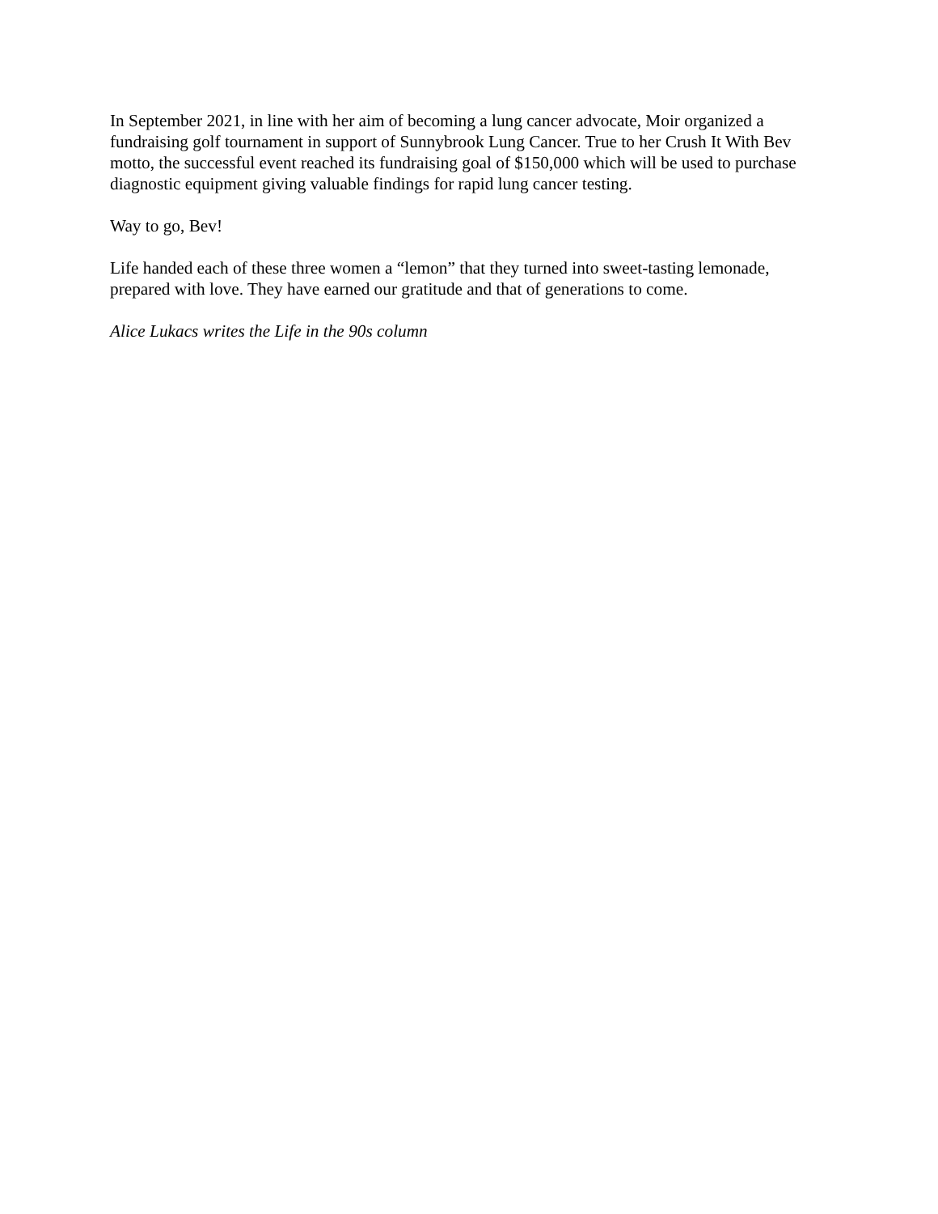In September 2021, in line with her aim of becoming a lung cancer advocate, Moir organized a fundraising golf tournament in support of Sunnybrook Lung Cancer. True to her Crush It With Bev motto, the successful event reached its fundraising goal of $150,000 which will be used to purchase diagnostic equipment giving valuable findings for rapid lung cancer testing.
Way to go, Bev!
Life handed each of these three women a “lemon” that they turned into sweet-tasting lemonade, prepared with love. They have earned our gratitude and that of generations to come.
Alice Lukacs writes the Life in the 90s column